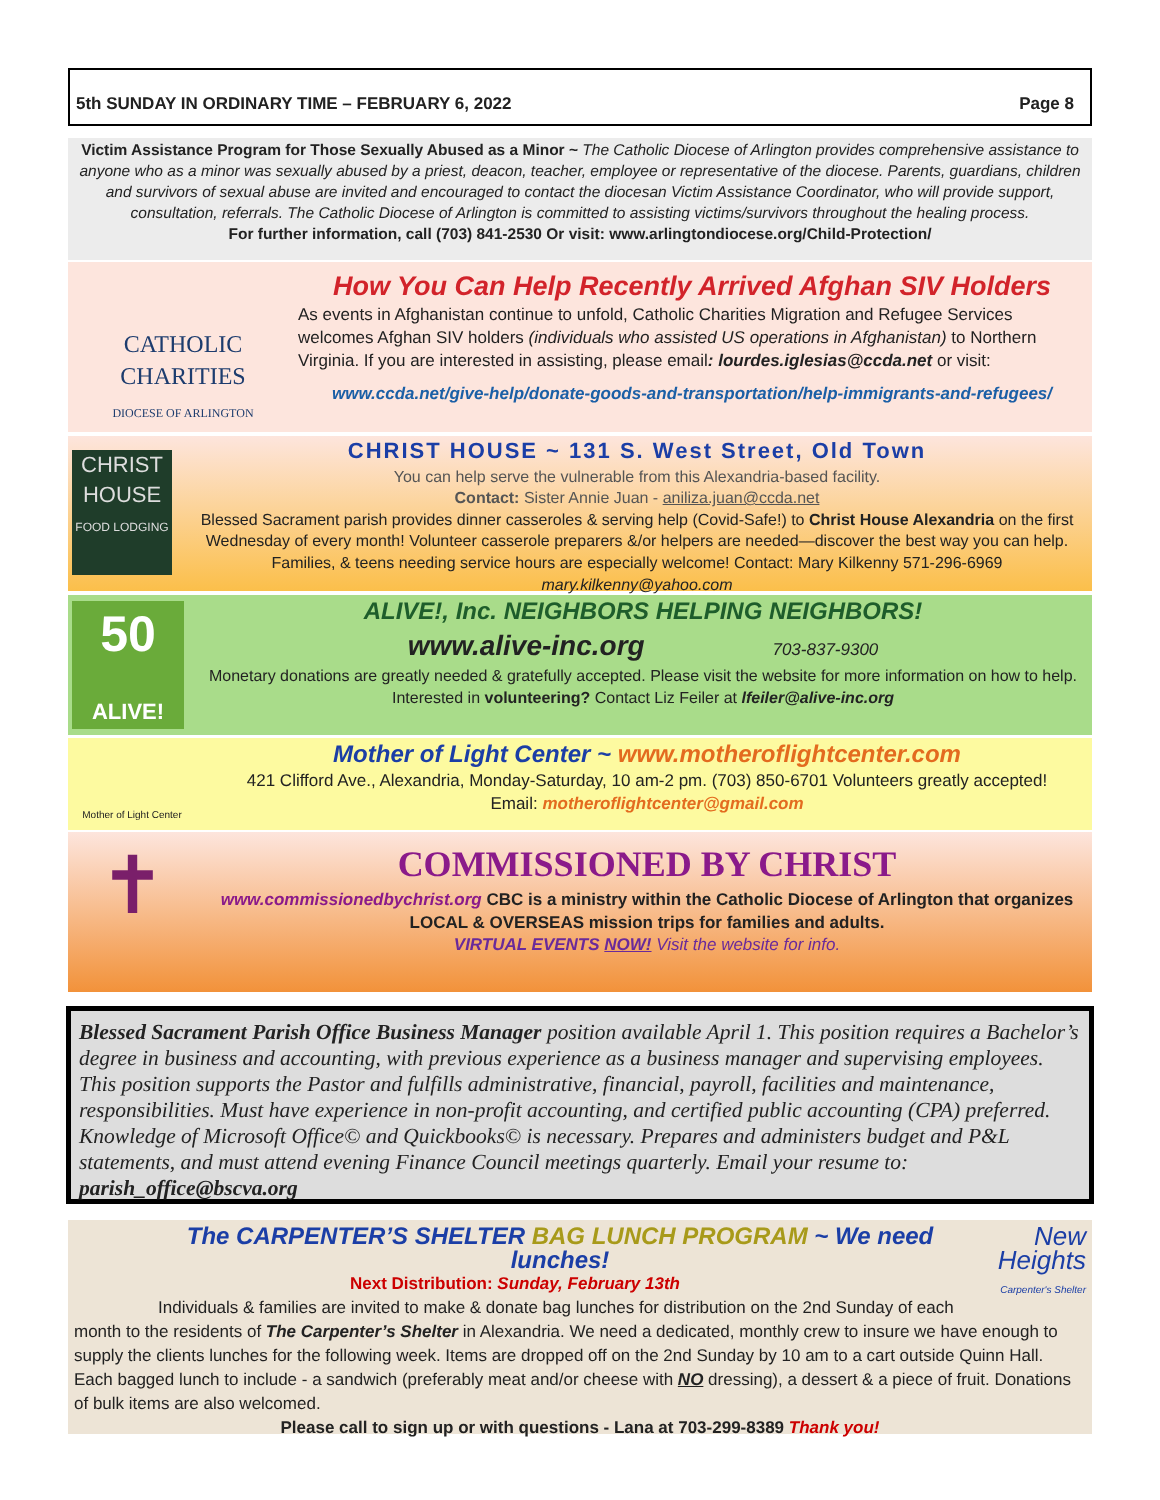5th SUNDAY IN ORDINARY TIME – FEBRUARY 6, 2022 Page 8
Victim Assistance Program for Those Sexually Abused as a Minor ~ The Catholic Diocese of Arlington provides comprehensive assistance to anyone who as a minor was sexually abused by a priest, deacon, teacher, employee or representative of the diocese. Parents, guardians, children and survivors of sexual abuse are invited and encouraged to contact the diocesan Victim Assistance Coordinator, who will provide support, consultation, referrals. The Catholic Diocese of Arlington is committed to assisting victims/survivors throughout the healing process.
For further information, call (703) 841-2530 Or visit: www.arlingtondiocese.org/Child-Protection/
CATHOLIC
CHARITIES
DIOCESE OF ARLINGTON
How You Can Help Recently Arrived Afghan SIV Holders
As events in Afghanistan continue to unfold, Catholic Charities Migration and Refugee Services welcomes Afghan SIV holders (individuals who assisted US operations in Afghanistan) to Northern Virginia. If you are interested in assisting, please email: lourdes.iglesias@ccda.net or visit:
www.ccda.net/give-help/donate-goods-and-transportation/help-immigrants-and-refugees/
CHRIST HOUSE
FOOD LODGING
CHRIST HOUSE ~ 131 S. West Street, Old Town
You can help serve the vulnerable from this Alexandria-based facility.
Contact: Sister Annie Juan - aniliza.juan@ccda.net
Blessed Sacrament parish provides dinner casseroles & serving help (Covid-Safe!) to Christ House Alexandria on the first Wednesday of every month! Volunteer casserole preparers &/or helpers are needed—discover the best way you can help. Families, & teens needing service hours are especially welcome! Contact: Mary Kilkenny 571-296-6969 mary.kilkenny@yahoo.com
50
ALIVE!
ALIVE!, Inc. NEIGHBORS HELPING NEIGHBORS!
www.alive-inc.org 703-837-9300
Monetary donations are greatly needed & gratefully accepted. Please visit the website for more information on how to help.
Interested in volunteering? Contact Liz Feiler at lfeiler@alive-inc.org
Mother of Light Center
Mother of Light Center ~ www.motheroflightcenter.com
421 Clifford Ave., Alexandria, Monday-Saturday, 10 am-2 pm. (703) 850-6701 Volunteers greatly accepted!
Email: motheroflightcenter@gmail.com
✝
COMMISSIONED BY CHRIST
www.commissionedbychrist.org CBC is a ministry within the Catholic Diocese of Arlington that organizes LOCAL & OVERSEAS mission trips for families and adults.
VIRTUAL EVENTS NOW! Visit the website for info.
Blessed Sacrament Parish Office Business Manager position available April 1. This position requires a Bachelor’s degree in business and accounting, with previous experience as a business manager and supervising employees. This position supports the Pastor and fulfills administrative, financial, payroll, facilities and maintenance, responsibilities. Must have experience in non-profit accounting, and certified public accounting (CPA) preferred. Knowledge of Microsoft Office© and Quickbooks© is necessary. Prepares and administers budget and P&L statements, and must attend evening Finance Council meetings quarterly. Email your resume to: parish_office@bscva.org
New Heights
Carpenter's Shelter
The CARPENTER’S SHELTER BAG LUNCH PROGRAM ~ We need lunches!
Next Distribution: Sunday, February 13th
Individuals & families are invited to make & donate bag lunches for distribution on the 2nd Sunday of each month to the residents of The Carpenter’s Shelter in Alexandria. We need a dedicated, monthly crew to insure we have enough to supply the clients lunches for the following week. Items are dropped off on the 2nd Sunday by 10 am to a cart outside Quinn Hall. Each bagged lunch to include - a sandwich (preferably meat and/or cheese with NO dressing), a dessert & a piece of fruit. Donations of bulk items are also welcomed.
Please call to sign up or with questions - Lana at 703-299-8389 Thank you!